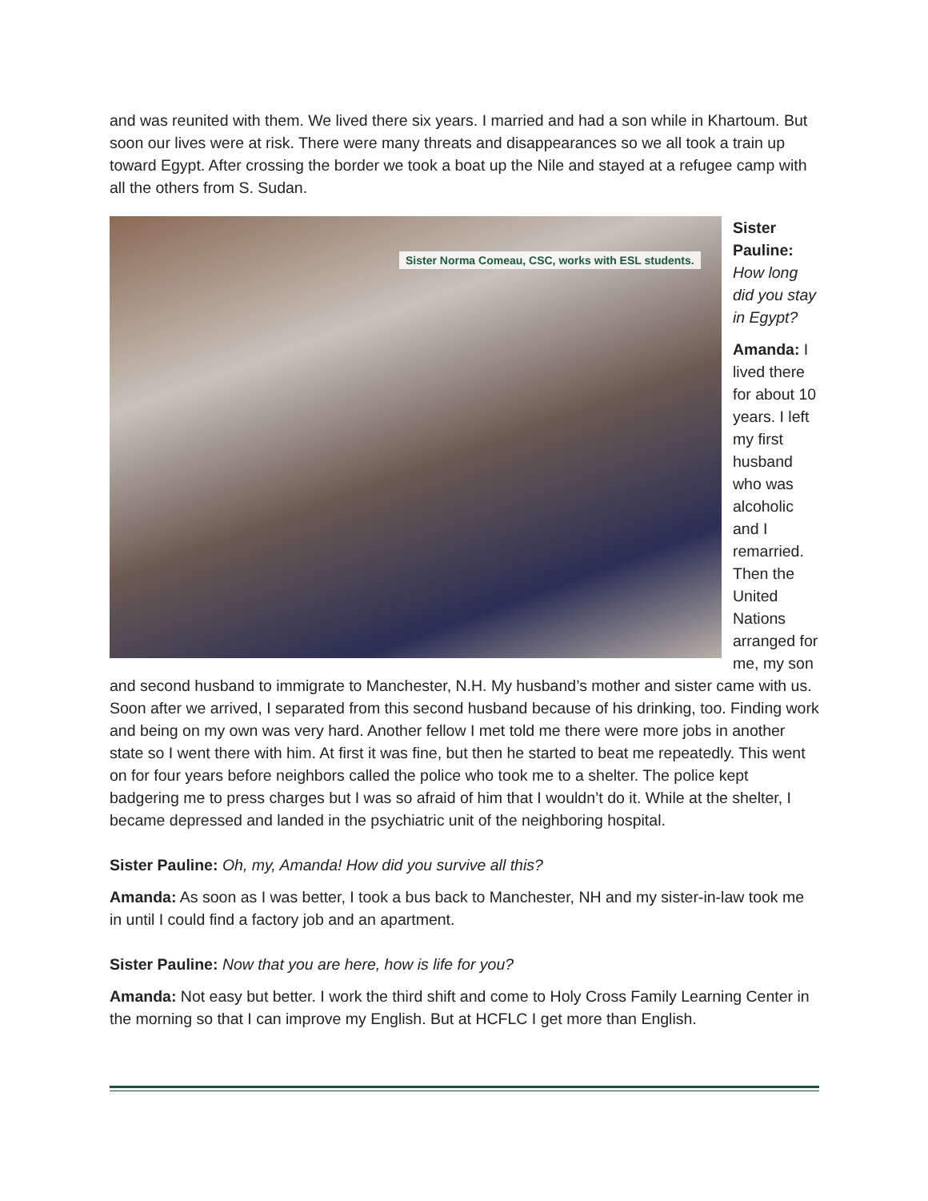and was reunited with them. We lived there six years. I married and had a son while in Khartoum. But soon our lives were at risk. There were many threats and disappearances so we all took a train up toward Egypt. After crossing the border we took a boat up the Nile and stayed at a refugee camp with all the others from S. Sudan.
Sister Norma Comeau, CSC, works with ESL students.
Sister Pauline: How long did you stay in Egypt?
Amanda: I lived there for about 10 years. I left my first husband who was alcoholic and I remarried. Then the United Nations arranged for me, my son and second husband to immigrate to Manchester, N.H. My husband’s mother and sister came with us. Soon after we arrived, I separated from this second husband because of his drinking, too. Finding work and being on my own was very hard. Another fellow I met told me there were more jobs in another state so I went there with him. At first it was fine, but then he started to beat me repeatedly. This went on for four years before neighbors called the police who took me to a shelter. The police kept badgering me to press charges but I was so afraid of him that I wouldn’t do it. While at the shelter, I became depressed and landed in the psychiatric unit of the neighboring hospital.
Sister Pauline: Oh, my, Amanda! How did you survive all this?
Amanda: As soon as I was better, I took a bus back to Manchester, NH and my sister-in-law took me in until I could find a factory job and an apartment.
Sister Pauline: Now that you are here, how is life for you?
Amanda: Not easy but better. I work the third shift and come to Holy Cross Family Learning Center in the morning so that I can improve my English. But at HCFLC I get more than English.